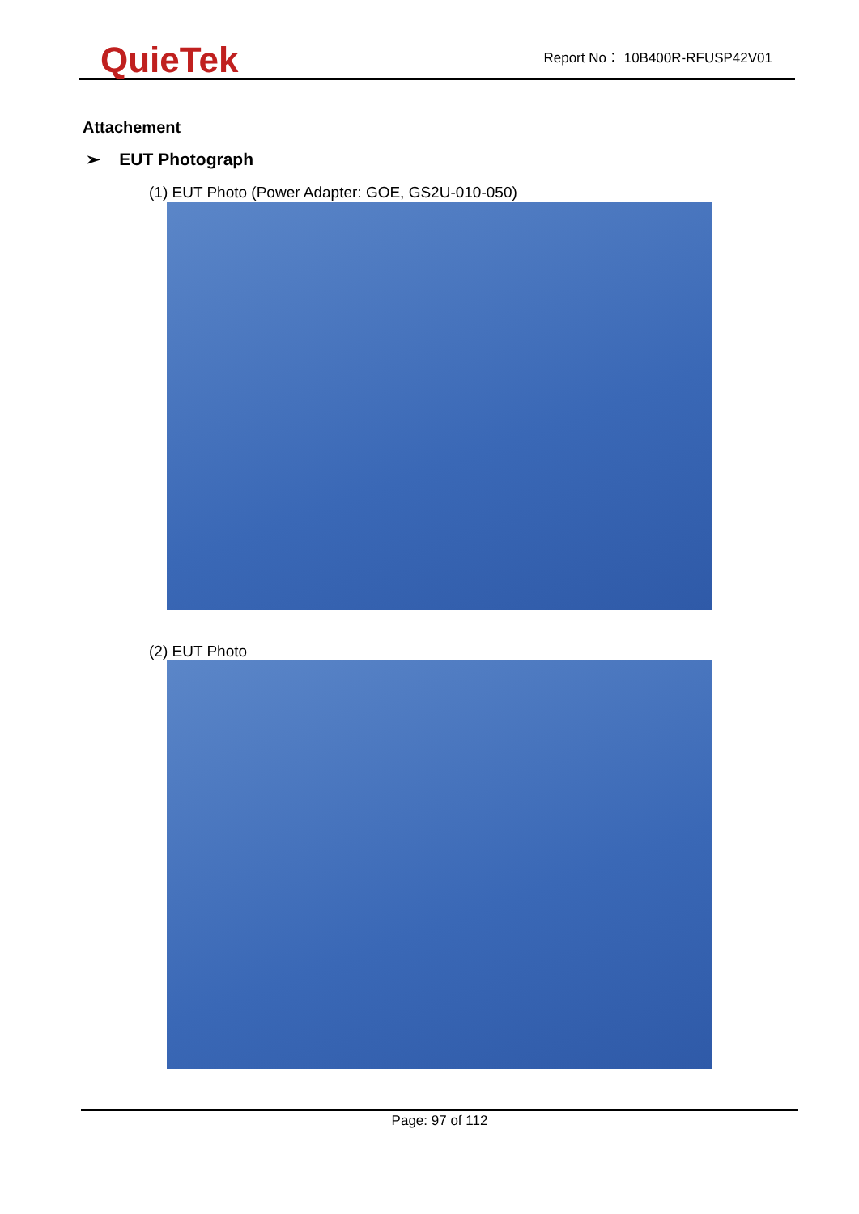QuieTek
Report No： 10B400R-RFUSP42V01
Attachement
➢ EUT Photograph
(1) EUT Photo (Power Adapter: GOE, GS2U-010-050)
(2) EUT Photo
Page: 97 of 112